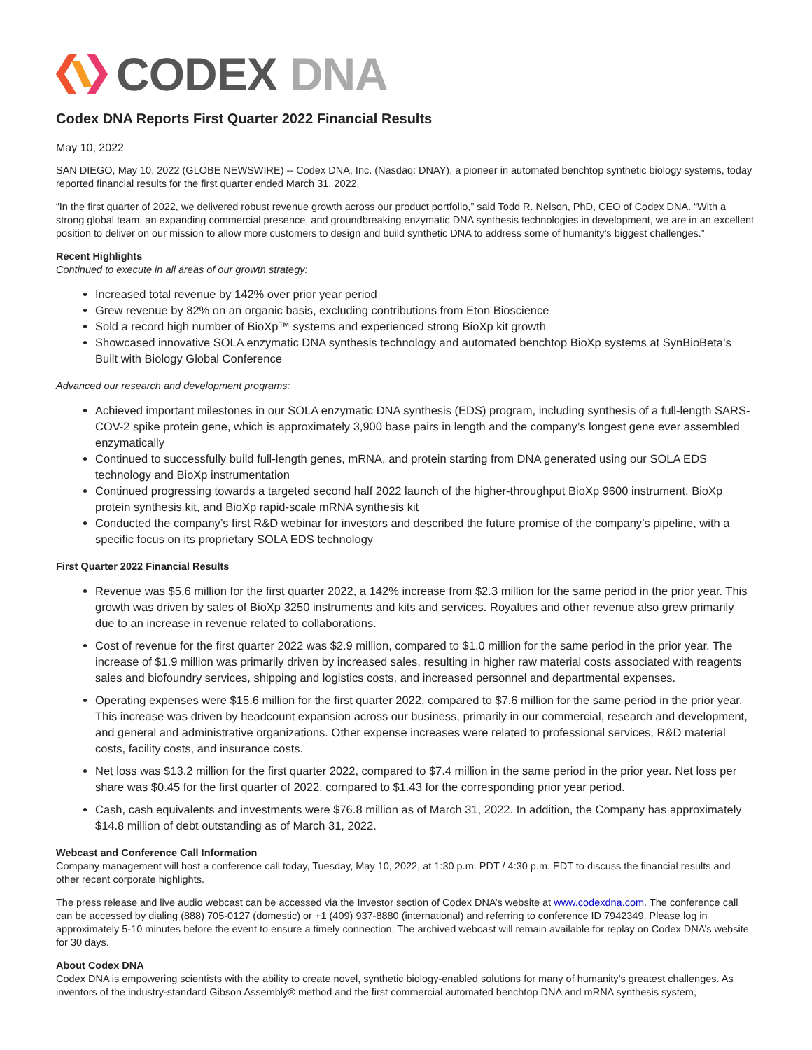CODEX DNA
Codex DNA Reports First Quarter 2022 Financial Results
May 10, 2022
SAN DIEGO, May 10, 2022 (GLOBE NEWSWIRE) -- Codex DNA, Inc. (Nasdaq: DNAY), a pioneer in automated benchtop synthetic biology systems, today reported financial results for the first quarter ended March 31, 2022.
“In the first quarter of 2022, we delivered robust revenue growth across our product portfolio,” said Todd R. Nelson, PhD, CEO of Codex DNA. “With a strong global team, an expanding commercial presence, and groundbreaking enzymatic DNA synthesis technologies in development, we are in an excellent position to deliver on our mission to allow more customers to design and build synthetic DNA to address some of humanity’s biggest challenges.”
Recent Highlights
Continued to execute in all areas of our growth strategy:
Increased total revenue by 142% over prior year period
Grew revenue by 82% on an organic basis, excluding contributions from Eton Bioscience
Sold a record high number of BioXp™ systems and experienced strong BioXp kit growth
Showcased innovative SOLA enzymatic DNA synthesis technology and automated benchtop BioXp systems at SynBioBeta’s Built with Biology Global Conference
Advanced our research and development programs:
Achieved important milestones in our SOLA enzymatic DNA synthesis (EDS) program, including synthesis of a full-length SARS-COV-2 spike protein gene, which is approximately 3,900 base pairs in length and the company’s longest gene ever assembled enzymatically
Continued to successfully build full-length genes, mRNA, and protein starting from DNA generated using our SOLA EDS technology and BioXp instrumentation
Continued progressing towards a targeted second half 2022 launch of the higher-throughput BioXp 9600 instrument, BioXp protein synthesis kit, and BioXp rapid-scale mRNA synthesis kit
Conducted the company’s first R&D webinar for investors and described the future promise of the company’s pipeline, with a specific focus on its proprietary SOLA EDS technology
First Quarter 2022 Financial Results
Revenue was $5.6 million for the first quarter 2022, a 142% increase from $2.3 million for the same period in the prior year. This growth was driven by sales of BioXp 3250 instruments and kits and services. Royalties and other revenue also grew primarily due to an increase in revenue related to collaborations.
Cost of revenue for the first quarter 2022 was $2.9 million, compared to $1.0 million for the same period in the prior year. The increase of $1.9 million was primarily driven by increased sales, resulting in higher raw material costs associated with reagents sales and biofoundry services, shipping and logistics costs, and increased personnel and departmental expenses.
Operating expenses were $15.6 million for the first quarter 2022, compared to $7.6 million for the same period in the prior year. This increase was driven by headcount expansion across our business, primarily in our commercial, research and development, and general and administrative organizations. Other expense increases were related to professional services, R&D material costs, facility costs, and insurance costs.
Net loss was $13.2 million for the first quarter 2022, compared to $7.4 million in the same period in the prior year. Net loss per share was $0.45 for the first quarter of 2022, compared to $1.43 for the corresponding prior year period.
Cash, cash equivalents and investments were $76.8 million as of March 31, 2022. In addition, the Company has approximately $14.8 million of debt outstanding as of March 31, 2022.
Webcast and Conference Call Information
Company management will host a conference call today, Tuesday, May 10, 2022, at 1:30 p.m. PDT / 4:30 p.m. EDT to discuss the financial results and other recent corporate highlights.
The press release and live audio webcast can be accessed via the Investor section of Codex DNA’s website at www.codexdna.com. The conference call can be accessed by dialing (888) 705-0127 (domestic) or +1 (409) 937-8880 (international) and referring to conference ID 7942349. Please log in approximately 5-10 minutes before the event to ensure a timely connection. The archived webcast will remain available for replay on Codex DNA’s website for 30 days.
About Codex DNA
Codex DNA is empowering scientists with the ability to create novel, synthetic biology-enabled solutions for many of humanity’s greatest challenges. As inventors of the industry-standard Gibson Assembly® method and the first commercial automated benchtop DNA and mRNA synthesis system,